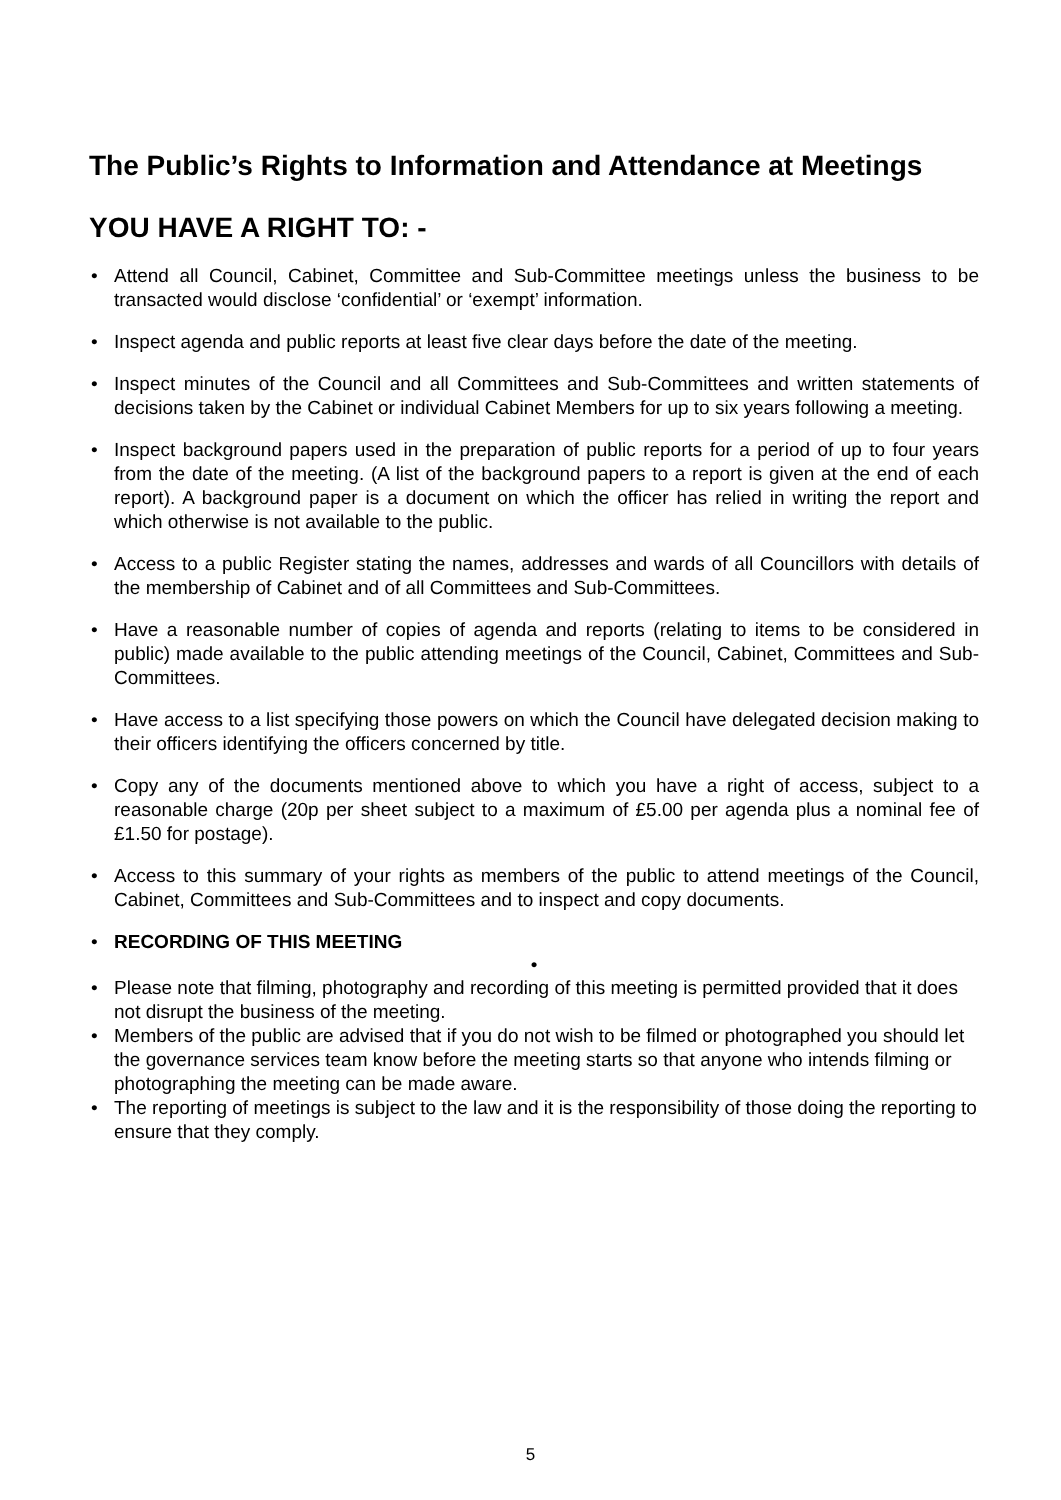The Public’s Rights to Information and Attendance at Meetings
YOU HAVE A RIGHT TO: -
• Attend all Council, Cabinet, Committee and Sub-Committee meetings unless the business to be transacted would disclose ‘confidential’ or ‘exempt’ information.
• Inspect agenda and public reports at least five clear days before the date of the meeting.
• Inspect minutes of the Council and all Committees and Sub-Committees and written statements of decisions taken by the Cabinet or individual Cabinet Members for up to six years following a meeting.
• Inspect background papers used in the preparation of public reports for a period of up to four years from the date of the meeting. (A list of the background papers to a report is given at the end of each report). A background paper is a document on which the officer has relied in writing the report and which otherwise is not available to the public.
• Access to a public Register stating the names, addresses and wards of all Councillors with details of the membership of Cabinet and of all Committees and Sub-Committees.
• Have a reasonable number of copies of agenda and reports (relating to items to be considered in public) made available to the public attending meetings of the Council, Cabinet, Committees and Sub-Committees.
• Have access to a list specifying those powers on which the Council have delegated decision making to their officers identifying the officers concerned by title.
• Copy any of the documents mentioned above to which you have a right of access, subject to a reasonable charge (20p per sheet subject to a maximum of £5.00 per agenda plus a nominal fee of £1.50 for postage).
• Access to this summary of your rights as members of the public to attend meetings of the Council, Cabinet, Committees and Sub-Committees and to inspect and copy documents.
• RECORDING OF THIS MEETING
•
• Please note that filming, photography and recording of this meeting is permitted provided that it does not disrupt the business of the meeting.
• Members of the public are advised that if you do not wish to be filmed or photographed you should let the governance services team know before the meeting starts so that anyone who intends filming or photographing the meeting can be made aware.
• The reporting of meetings is subject to the law and it is the responsibility of those doing the reporting to ensure that they comply.
5